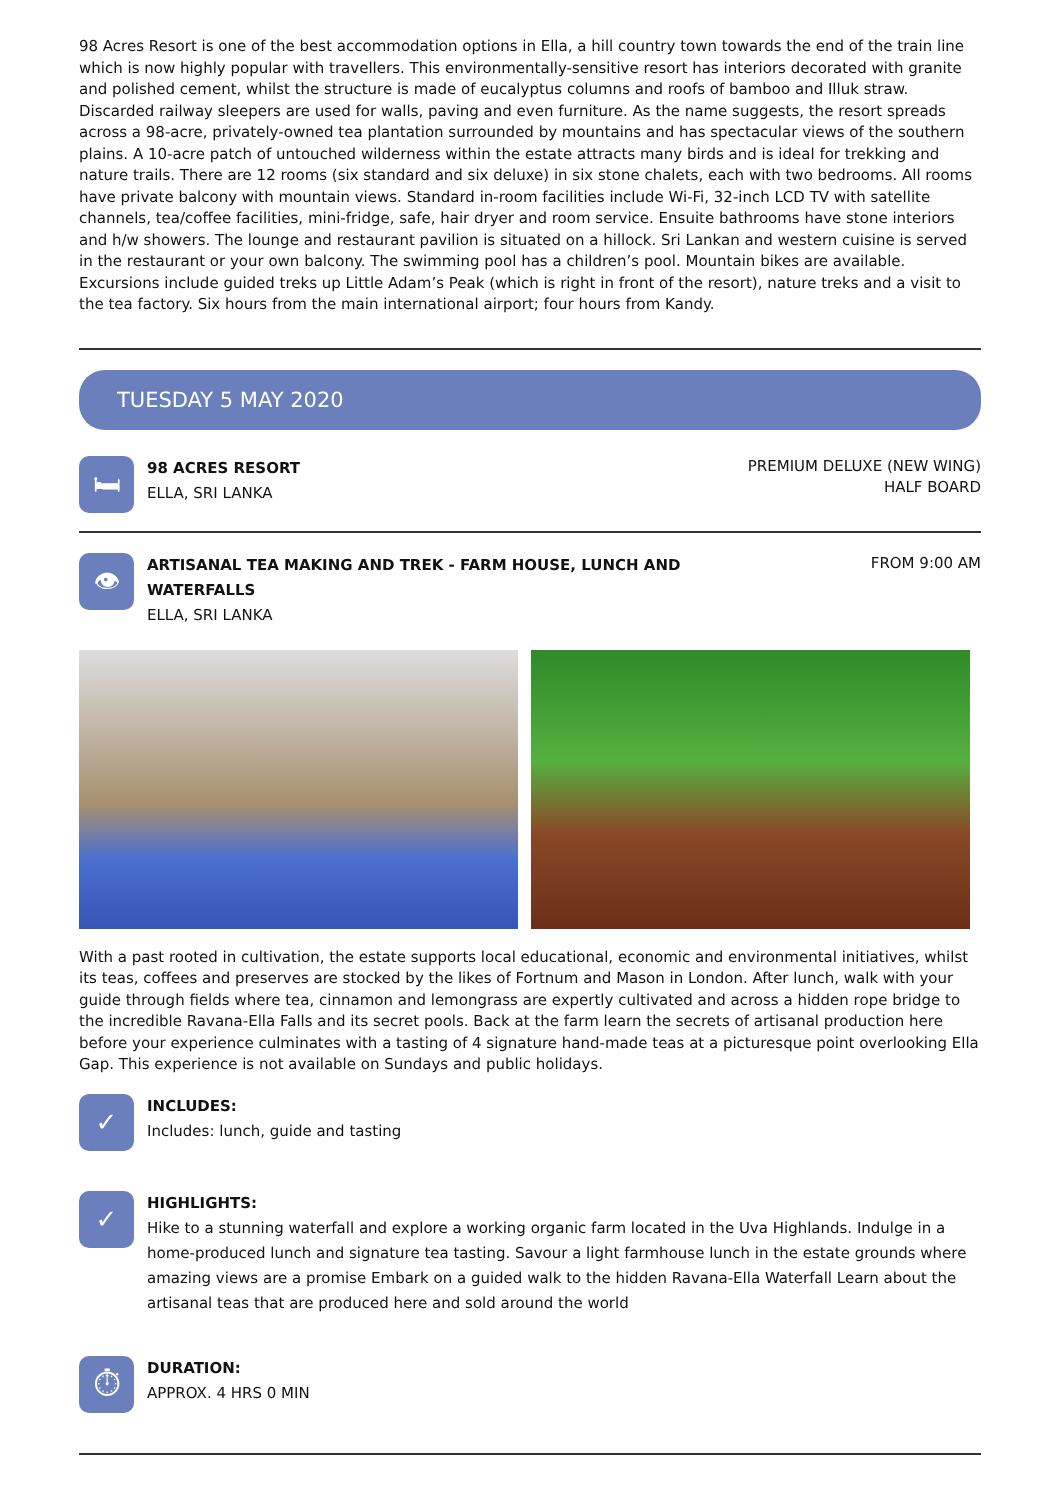98 Acres Resort is one of the best accommodation options in Ella, a hill country town towards the end of the train line which is now highly popular with travellers. This environmentally-sensitive resort has interiors decorated with granite and polished cement, whilst the structure is made of eucalyptus columns and roofs of bamboo and Illuk straw. Discarded railway sleepers are used for walls, paving and even furniture. As the name suggests, the resort spreads across a 98-acre, privately-owned tea plantation surrounded by mountains and has spectacular views of the southern plains. A 10-acre patch of untouched wilderness within the estate attracts many birds and is ideal for trekking and nature trails. There are 12 rooms (six standard and six deluxe) in six stone chalets, each with two bedrooms. All rooms have private balcony with mountain views. Standard in-room facilities include Wi-Fi, 32-inch LCD TV with satellite channels, tea/coffee facilities, mini-fridge, safe, hair dryer and room service. Ensuite bathrooms have stone interiors and h/w showers. The lounge and restaurant pavilion is situated on a hillock. Sri Lankan and western cuisine is served in the restaurant or your own balcony. The swimming pool has a children’s pool. Mountain bikes are available. Excursions include guided treks up Little Adam’s Peak (which is right in front of the resort), nature treks and a visit to the tea factory. Six hours from the main international airport; four hours from Kandy.
TUESDAY 5 MAY 2020
🛏
98 ACRES RESORT
ELLA, SRI LANKA
PREMIUM DELUXE (NEW WING)
HALF BOARD
👁
ARTISANAL TEA MAKING AND TREK - FARM HOUSE, LUNCH AND
WATERFALLS
ELLA, SRI LANKA
FROM 9:00 AM
With a past rooted in cultivation, the estate supports local educational, economic and environmental initiatives, whilst its teas, coffees and preserves are stocked by the likes of Fortnum and Mason in London. After lunch, walk with your guide through fields where tea, cinnamon and lemongrass are expertly cultivated and across a hidden rope bridge to the incredible Ravana-Ella Falls and its secret pools. Back at the farm learn the secrets of artisanal production here before your experience culminates with a tasting of 4 signature hand-made teas at a picturesque point overlooking Ella Gap. This experience is not available on Sundays and public holidays.
✓
INCLUDES:
Includes: lunch, guide and tasting
✓
HIGHLIGHTS:
Hike to a stunning waterfall and explore a working organic farm located in the Uva Highlands. Indulge in a home-produced lunch and signature tea tasting. Savour a light farmhouse lunch in the estate grounds where amazing views are a promise Embark on a guided walk to the hidden Ravana-Ella Waterfall Learn about the artisanal teas that are produced here and sold around the world
⏱
DURATION:
APPROX. 4 HRS 0 MIN